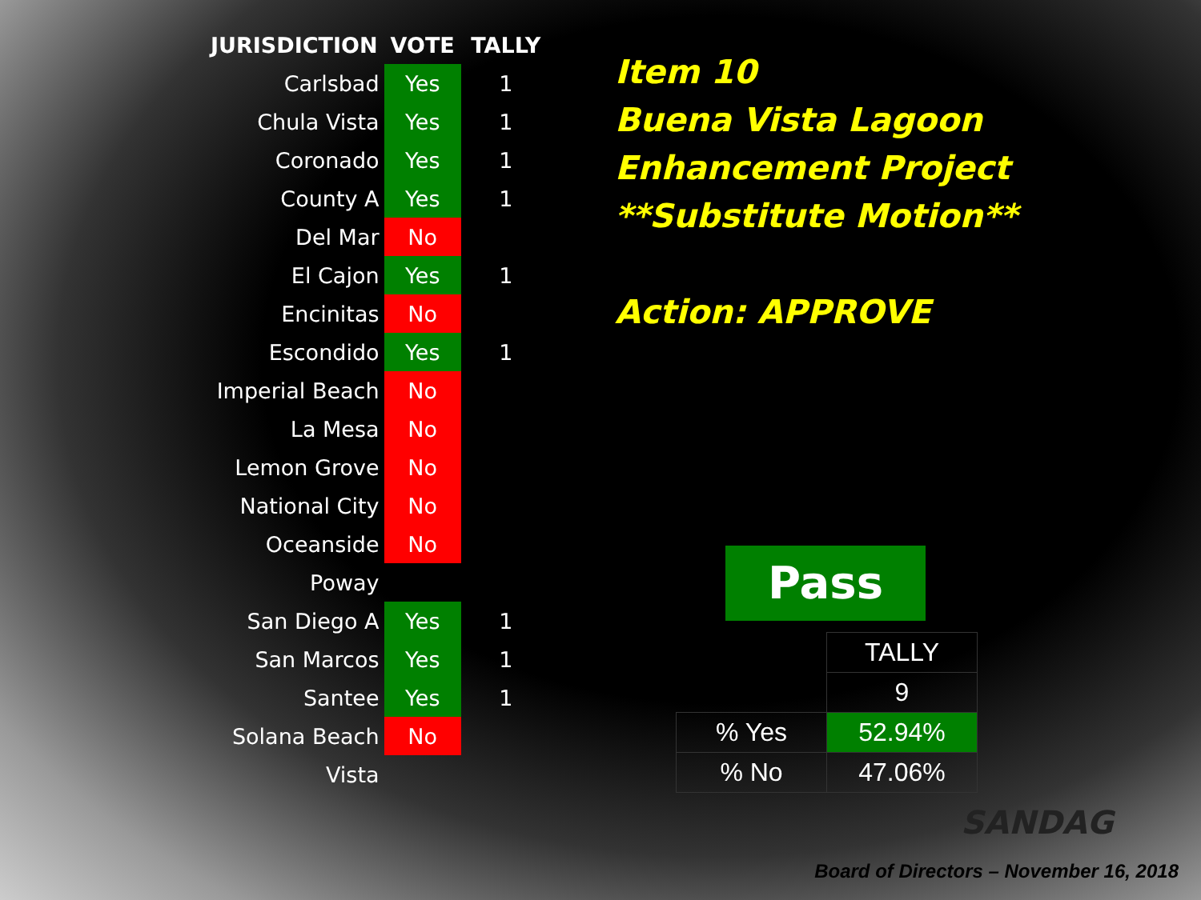| JURISDICTION | VOTE | TALLY |
| --- | --- | --- |
| Carlsbad | Yes | 1 |
| Chula Vista | Yes | 1 |
| Coronado | Yes | 1 |
| County A | Yes | 1 |
| Del Mar | No | |
| El Cajon | Yes | 1 |
| Encinitas | No | |
| Escondido | Yes | 1 |
| Imperial Beach | No | |
| La Mesa | No | |
| Lemon Grove | No | |
| National City | No | |
| Oceanside | No | |
| Poway | | |
| San Diego A | Yes | 1 |
| San Marcos | Yes | 1 |
| Santee | Yes | 1 |
| Solana Beach | No | |
| Vista | | |
Item 10
Buena Vista Lagoon
Enhancement Project
**Substitute Motion**
Action: APPROVE
Pass
| | TALLY |
| | 9 |
| % Yes | 52.94% |
| % No | 47.06% |
SANDAG
Board of Directors – November 16, 2018